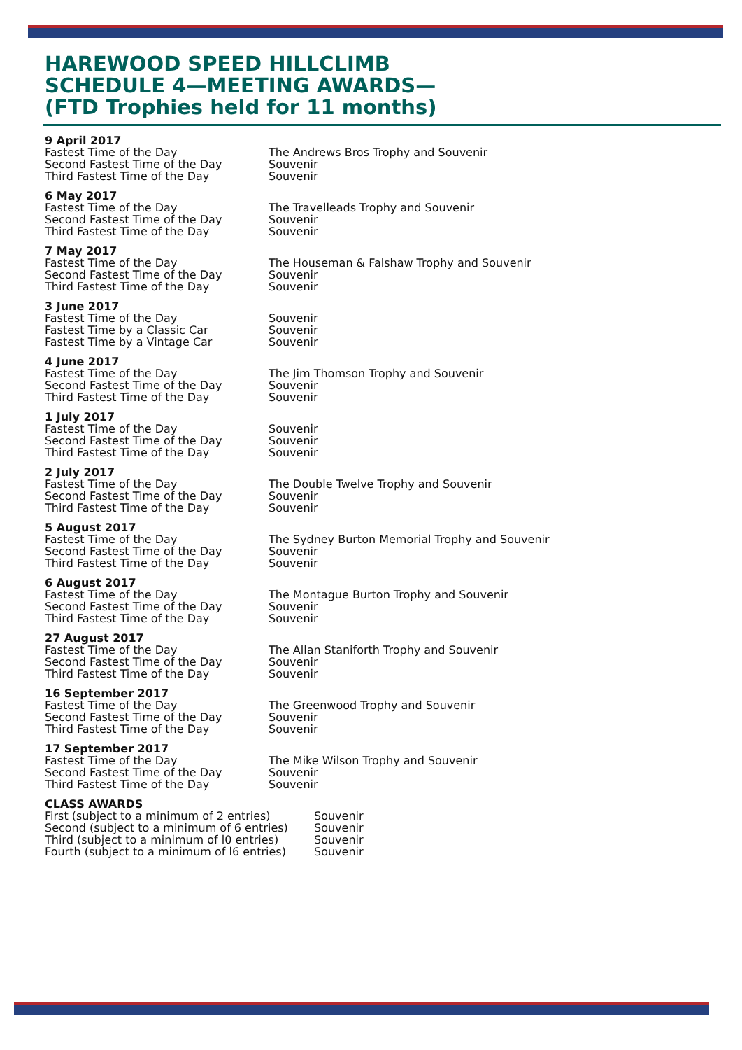HAREWOOD SPEED HILLCLIMB
SCHEDULE 4—MEETING AWARDS—
(FTD Trophies held for 11 months)
9 April 2017
Fastest Time of the Day The Andrews Bros Trophy and Souvenir
Second Fastest Time of the Day Souvenir
Third Fastest Time of the Day Souvenir
6 May 2017
Fastest Time of the Day The Travelleads Trophy and Souvenir
Second Fastest Time of the Day Souvenir
Third Fastest Time of the Day Souvenir
7 May 2017
Fastest Time of the Day The Houseman & Falshaw Trophy and Souvenir
Second Fastest Time of the Day Souvenir
Third Fastest Time of the Day Souvenir
3 June 2017
Fastest Time of the Day Souvenir
Fastest Time by a Classic Car Souvenir
Fastest Time by a Vintage Car Souvenir
4 June 2017
Fastest Time of the Day The Jim Thomson Trophy and Souvenir
Second Fastest Time of the Day Souvenir
Third Fastest Time of the Day Souvenir
1 July 2017
Fastest Time of the Day Souvenir
Second Fastest Time of the Day Souvenir
Third Fastest Time of the Day Souvenir
2 July 2017
Fastest Time of the Day The Double Twelve Trophy and Souvenir
Second Fastest Time of the Day Souvenir
Third Fastest Time of the Day Souvenir
5 August 2017
Fastest Time of the Day The Sydney Burton Memorial Trophy and Souvenir
Second Fastest Time of the Day Souvenir
Third Fastest Time of the Day Souvenir
6 August 2017
Fastest Time of the Day The Montague Burton Trophy and Souvenir
Second Fastest Time of the Day Souvenir
Third Fastest Time of the Day Souvenir
27 August 2017
Fastest Time of the Day The Allan Staniforth Trophy and Souvenir
Second Fastest Time of the Day Souvenir
Third Fastest Time of the Day Souvenir
16 September 2017
Fastest Time of the Day The Greenwood Trophy and Souvenir
Second Fastest Time of the Day Souvenir
Third Fastest Time of the Day Souvenir
17 September 2017
Fastest Time of the Day The Mike Wilson Trophy and Souvenir
Second Fastest Time of the Day Souvenir
Third Fastest Time of the Day Souvenir
CLASS AWARDS
First (subject to a minimum of 2 entries) Souvenir
Second (subject to a minimum of 6 entries) Souvenir
Third (subject to a minimum of l0 entries) Souvenir
Fourth (subject to a minimum of l6 entries) Souvenir